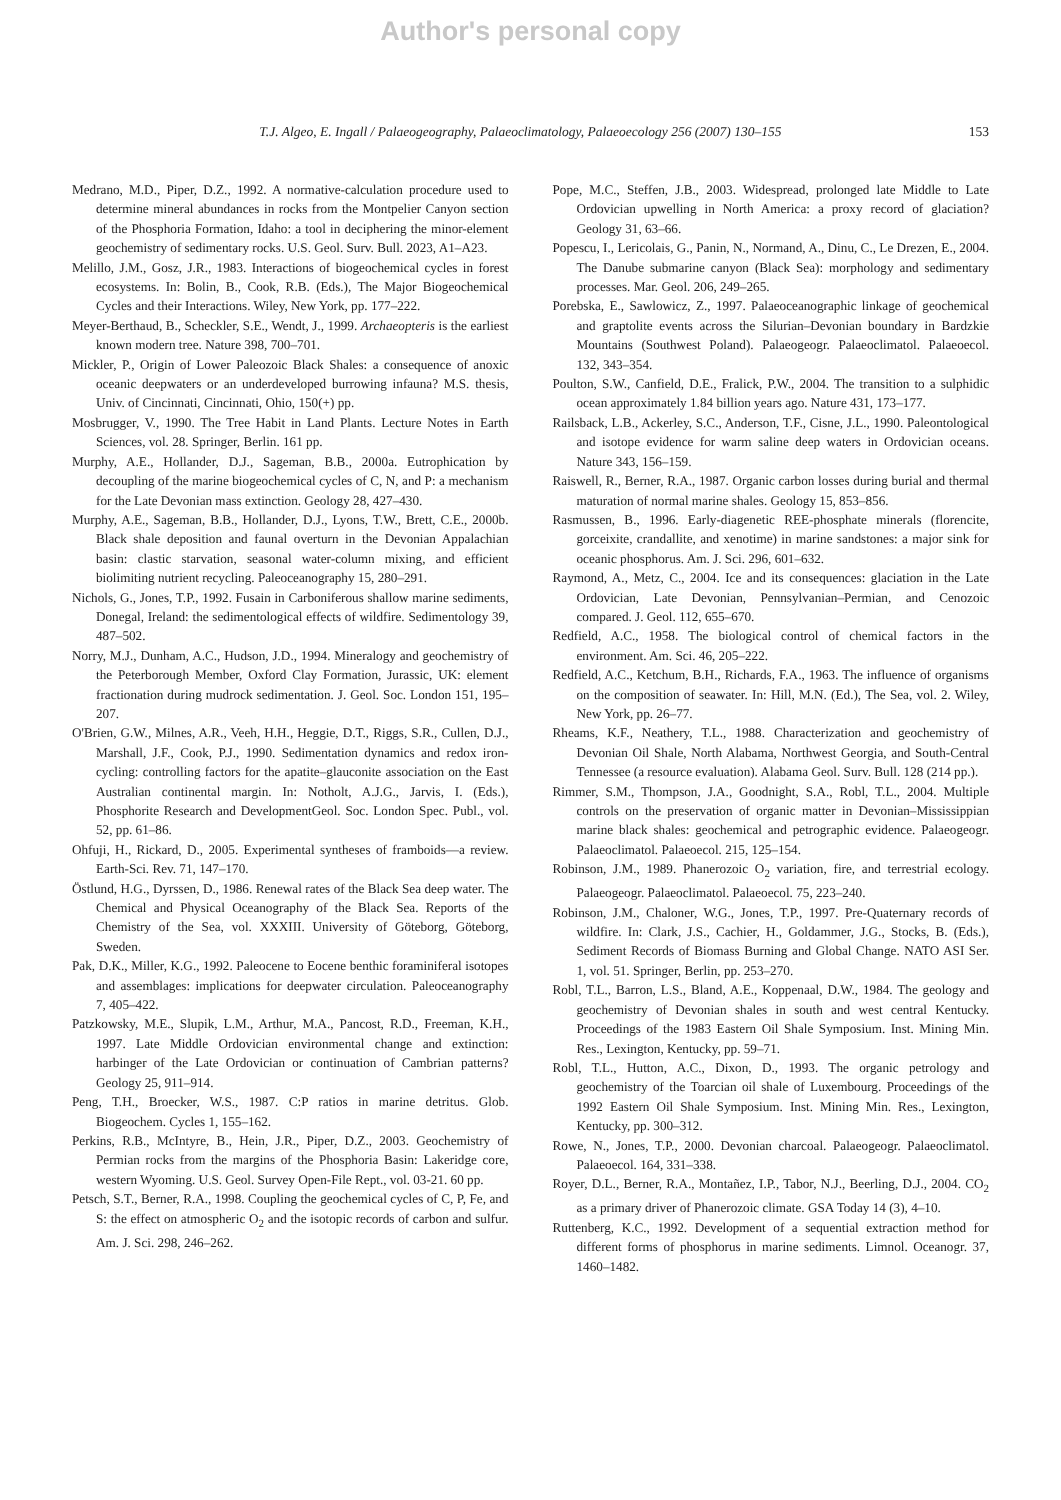Author's personal copy
T.J. Algeo, E. Ingall / Palaeogeography, Palaeoclimatology, Palaeoecology 256 (2007) 130–155
153
Medrano, M.D., Piper, D.Z., 1992. A normative-calculation procedure used to determine mineral abundances in rocks from the Montpelier Canyon section of the Phosphoria Formation, Idaho: a tool in deciphering the minor-element geochemistry of sedimentary rocks. U.S. Geol. Surv. Bull. 2023, A1–A23.
Melillo, J.M., Gosz, J.R., 1983. Interactions of biogeochemical cycles in forest ecosystems. In: Bolin, B., Cook, R.B. (Eds.), The Major Biogeochemical Cycles and their Interactions. Wiley, New York, pp. 177–222.
Meyer-Berthaud, B., Scheckler, S.E., Wendt, J., 1999. Archaeopteris is the earliest known modern tree. Nature 398, 700–701.
Mickler, P., Origin of Lower Paleozoic Black Shales: a consequence of anoxic oceanic deepwaters or an underdeveloped burrowing infauna? M.S. thesis, Univ. of Cincinnati, Cincinnati, Ohio, 150(+) pp.
Mosbrugger, V., 1990. The Tree Habit in Land Plants. Lecture Notes in Earth Sciences, vol. 28. Springer, Berlin. 161 pp.
Murphy, A.E., Hollander, D.J., Sageman, B.B., 2000a. Eutrophication by decoupling of the marine biogeochemical cycles of C, N, and P: a mechanism for the Late Devonian mass extinction. Geology 28, 427–430.
Murphy, A.E., Sageman, B.B., Hollander, D.J., Lyons, T.W., Brett, C.E., 2000b. Black shale deposition and faunal overturn in the Devonian Appalachian basin: clastic starvation, seasonal water-column mixing, and efficient biolimiting nutrient recycling. Paleoceanography 15, 280–291.
Nichols, G., Jones, T.P., 1992. Fusain in Carboniferous shallow marine sediments, Donegal, Ireland: the sedimentological effects of wildfire. Sedimentology 39, 487–502.
Norry, M.J., Dunham, A.C., Hudson, J.D., 1994. Mineralogy and geochemistry of the Peterborough Member, Oxford Clay Formation, Jurassic, UK: element fractionation during mudrock sedimentation. J. Geol. Soc. London 151, 195–207.
O'Brien, G.W., Milnes, A.R., Veeh, H.H., Heggie, D.T., Riggs, S.R., Cullen, D.J., Marshall, J.F., Cook, P.J., 1990. Sedimentation dynamics and redox iron-cycling: controlling factors for the apatite–glauconite association on the East Australian continental margin. In: Notholt, A.J.G., Jarvis, I. (Eds.), Phosphorite Research and DevelopmentGeol. Soc. London Spec. Publ., vol. 52, pp. 61–86.
Ohfuji, H., Rickard, D., 2005. Experimental syntheses of framboids—a review. Earth-Sci. Rev. 71, 147–170.
Östlund, H.G., Dyrssen, D., 1986. Renewal rates of the Black Sea deep water. The Chemical and Physical Oceanography of the Black Sea. Reports of the Chemistry of the Sea, vol. XXXIII. University of Göteborg, Göteborg, Sweden.
Pak, D.K., Miller, K.G., 1992. Paleocene to Eocene benthic foraminiferal isotopes and assemblages: implications for deepwater circulation. Paleoceanography 7, 405–422.
Patzkowsky, M.E., Slupik, L.M., Arthur, M.A., Pancost, R.D., Freeman, K.H., 1997. Late Middle Ordovician environmental change and extinction: harbinger of the Late Ordovician or continuation of Cambrian patterns? Geology 25, 911–914.
Peng, T.H., Broecker, W.S., 1987. C:P ratios in marine detritus. Glob. Biogeochem. Cycles 1, 155–162.
Perkins, R.B., McIntyre, B., Hein, J.R., Piper, D.Z., 2003. Geochemistry of Permian rocks from the margins of the Phosphoria Basin: Lakeridge core, western Wyoming. U.S. Geol. Survey Open-File Rept., vol. 03-21. 60 pp.
Petsch, S.T., Berner, R.A., 1998. Coupling the geochemical cycles of C, P, Fe, and S: the effect on atmospheric O<sub>2</sub> and the isotopic records of carbon and sulfur. Am. J. Sci. 298, 246–262.
Pope, M.C., Steffen, J.B., 2003. Widespread, prolonged late Middle to Late Ordovician upwelling in North America: a proxy record of glaciation? Geology 31, 63–66.
Popescu, I., Lericolais, G., Panin, N., Normand, A., Dinu, C., Le Drezen, E., 2004. The Danube submarine canyon (Black Sea): morphology and sedimentary processes. Mar. Geol. 206, 249–265.
Porebska, E., Sawlowicz, Z., 1997. Palaeoceanographic linkage of geochemical and graptolite events across the Silurian–Devonian boundary in Bardzkie Mountains (Southwest Poland). Palaeogeogr. Palaeoclimatol. Palaeoecol. 132, 343–354.
Poulton, S.W., Canfield, D.E., Fralick, P.W., 2004. The transition to a sulphidic ocean approximately 1.84 billion years ago. Nature 431, 173–177.
Railsback, L.B., Ackerley, S.C., Anderson, T.F., Cisne, J.L., 1990. Paleontological and isotope evidence for warm saline deep waters in Ordovician oceans. Nature 343, 156–159.
Raiswell, R., Berner, R.A., 1987. Organic carbon losses during burial and thermal maturation of normal marine shales. Geology 15, 853–856.
Rasmussen, B., 1996. Early-diagenetic REE-phosphate minerals (florencite, gorceixite, crandallite, and xenotime) in marine sandstones: a major sink for oceanic phosphorus. Am. J. Sci. 296, 601–632.
Raymond, A., Metz, C., 2004. Ice and its consequences: glaciation in the Late Ordovician, Late Devonian, Pennsylvanian–Permian, and Cenozoic compared. J. Geol. 112, 655–670.
Redfield, A.C., 1958. The biological control of chemical factors in the environment. Am. Sci. 46, 205–222.
Redfield, A.C., Ketchum, B.H., Richards, F.A., 1963. The influence of organisms on the composition of seawater. In: Hill, M.N. (Ed.), The Sea, vol. 2. Wiley, New York, pp. 26–77.
Rheams, K.F., Neathery, T.L., 1988. Characterization and geochemistry of Devonian Oil Shale, North Alabama, Northwest Georgia, and South-Central Tennessee (a resource evaluation). Alabama Geol. Surv. Bull. 128 (214 pp.).
Rimmer, S.M., Thompson, J.A., Goodnight, S.A., Robl, T.L., 2004. Multiple controls on the preservation of organic matter in Devonian–Mississippian marine black shales: geochemical and petrographic evidence. Palaeogeogr. Palaeoclimatol. Palaeoecol. 215, 125–154.
Robinson, J.M., 1989. Phanerozoic O<sub>2</sub> variation, fire, and terrestrial ecology. Palaeogeogr. Palaeoclimatol. Palaeoecol. 75, 223–240.
Robinson, J.M., Chaloner, W.G., Jones, T.P., 1997. Pre-Quaternary records of wildfire. In: Clark, J.S., Cachier, H., Goldammer, J.G., Stocks, B. (Eds.), Sediment Records of Biomass Burning and Global Change. NATO ASI Ser. 1, vol. 51. Springer, Berlin, pp. 253–270.
Robl, T.L., Barron, L.S., Bland, A.E., Koppenaal, D.W., 1984. The geology and geochemistry of Devonian shales in south and west central Kentucky. Proceedings of the 1983 Eastern Oil Shale Symposium. Inst. Mining Min. Res., Lexington, Kentucky, pp. 59–71.
Robl, T.L., Hutton, A.C., Dixon, D., 1993. The organic petrology and geochemistry of the Toarcian oil shale of Luxembourg. Proceedings of the 1992 Eastern Oil Shale Symposium. Inst. Mining Min. Res., Lexington, Kentucky, pp. 300–312.
Rowe, N., Jones, T.P., 2000. Devonian charcoal. Palaeogeogr. Palaeoclimatol. Palaeoecol. 164, 331–338.
Royer, D.L., Berner, R.A., Montañez, I.P., Tabor, N.J., Beerling, D.J., 2004. CO<sub>2</sub> as a primary driver of Phanerozoic climate. GSA Today 14 (3), 4–10.
Ruttenberg, K.C., 1992. Development of a sequential extraction method for different forms of phosphorus in marine sediments. Limnol. Oceanogr. 37, 1460–1482.